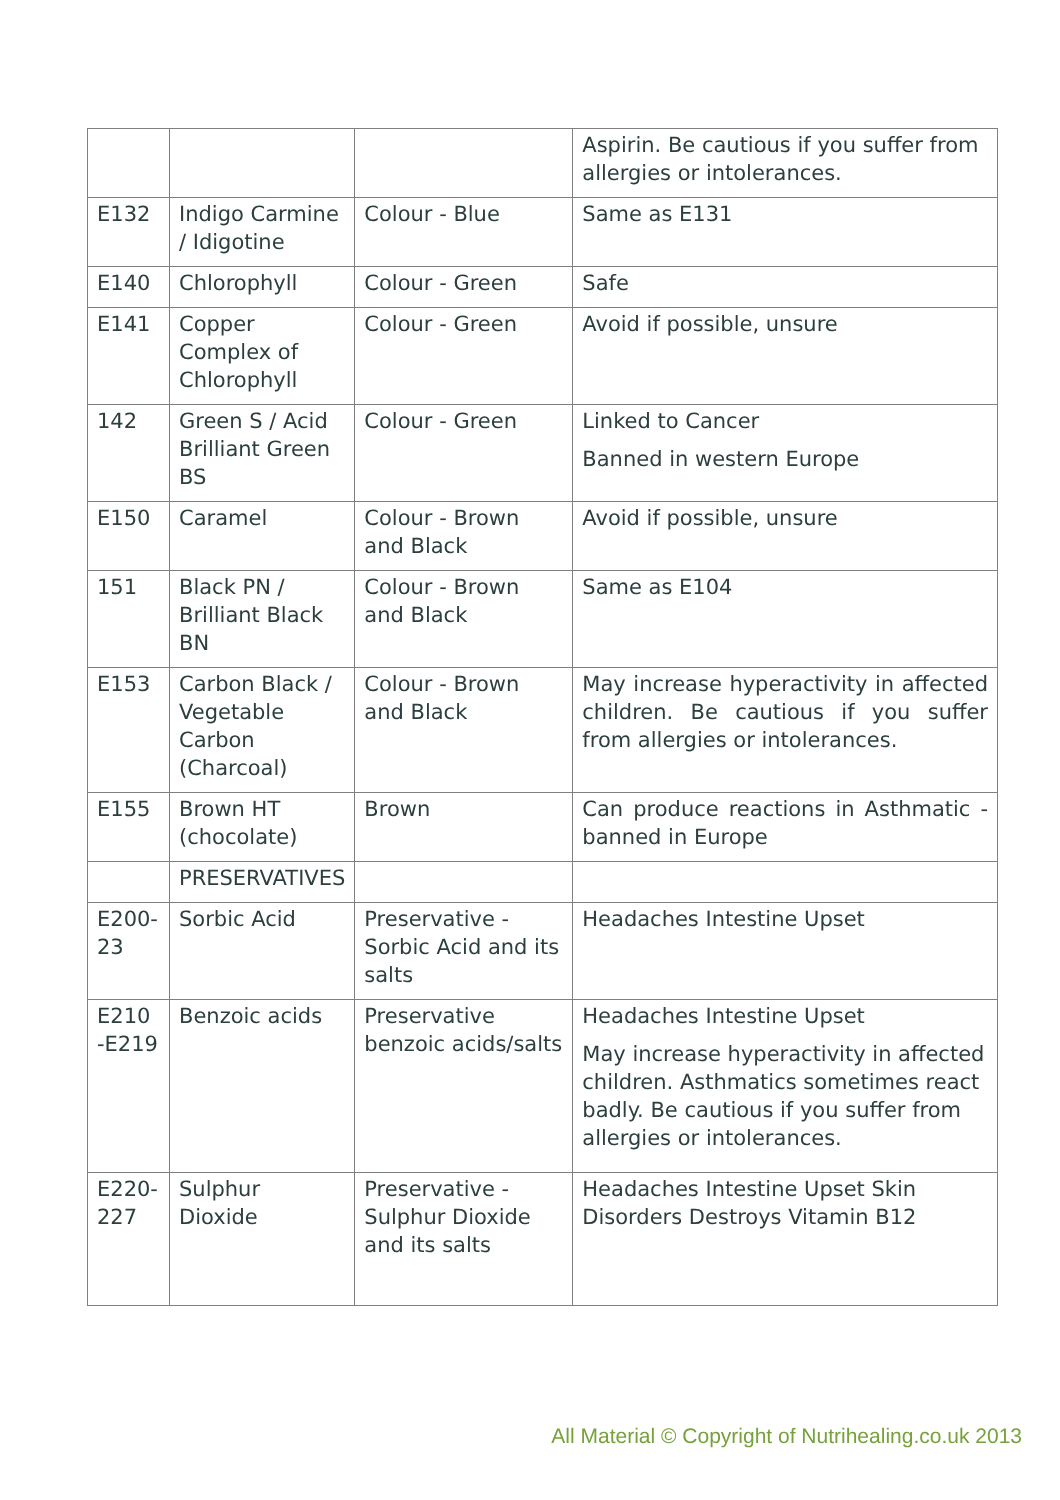| | | | Aspirin. Be cautious if you suffer from allergies or intolerances. |
| E132 | Indigo Carmine / Idigotine | Colour - Blue | Same as E131 |
| E140 | Chlorophyll | Colour - Green | Safe |
| E141 | Copper Complex of Chlorophyll | Colour - Green | Avoid if possible, unsure |
| 142 | Green S / Acid Brilliant Green BS | Colour - Green | Linked to Cancer Banned in western Europe |
| E150 | Caramel | Colour - Brown and Black | Avoid if possible, unsure |
| 151 | Black PN / Brilliant Black BN | Colour - Brown and Black | Same as E104 |
| E153 | Carbon Black / Vegetable Carbon (Charcoal) | Colour - Brown and Black | May increase hyperactivity in affected children. Be cautious if you suffer from allergies or intolerances. |
| E155 | Brown HT (chocolate) | Brown | Can produce reactions in Asthmatic - banned in Europe |
| | PRESERVATIVES | | |
| E200-23 | Sorbic Acid | Preservative - Sorbic Acid and its salts | Headaches Intestine Upset |
| E210 -E219 | Benzoic acids | Preservative benzoic acids/salts | Headaches Intestine Upset May increase hyperactivity in affected children. Asthmatics sometimes react badly. Be cautious if you suffer from allergies or intolerances. |
| E220-227 | Sulphur Dioxide | Preservative - Sulphur Dioxide and its salts | Headaches Intestine Upset Skin Disorders Destroys Vitamin B12 |
All Material © Copyright of Nutrihealing.co.uk 2013